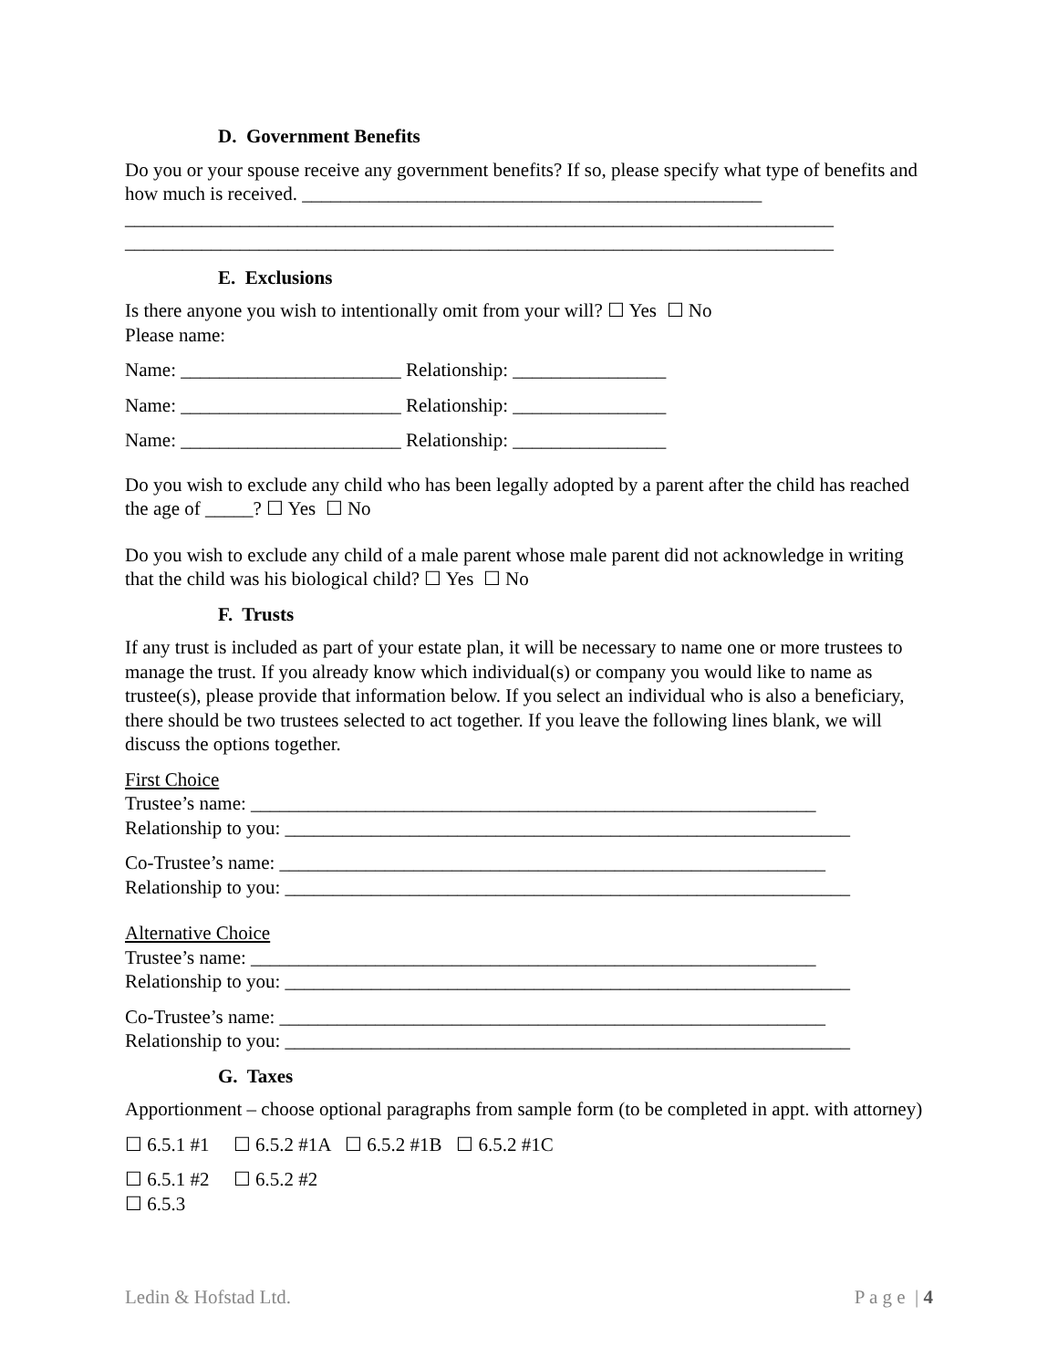D. Government Benefits
Do you or your spouse receive any government benefits? If so, please specify what type of benefits and how much is received. ________________________________________________
__________________________________________________________________________
__________________________________________________________________________
E. Exclusions
Is there anyone you wish to intentionally omit from your will? ☐ Yes ☐ No
Please name:
Name: _______________________ Relationship: ________________
Name: _______________________ Relationship: ________________
Name: _______________________ Relationship: ________________
Do you wish to exclude any child who has been legally adopted by a parent after the child has reached the age of _____? ☐ Yes ☐ No
Do you wish to exclude any child of a male parent whose male parent did not acknowledge in writing that the child was his biological child? ☐ Yes ☐ No
F. Trusts
If any trust is included as part of your estate plan, it will be necessary to name one or more trustees to manage the trust. If you already know which individual(s) or company you would like to name as trustee(s), please provide that information below. If you select an individual who is also a beneficiary, there should be two trustees selected to act together. If you leave the following lines blank, we will discuss the options together.
First Choice
Trustee’s name: ___________________________________________________________
Relationship to you: ___________________________________________________________
Co-Trustee’s name: _________________________________________________________
Relationship to you: ___________________________________________________________
Alternative Choice
Trustee’s name: ___________________________________________________________
Relationship to you: ___________________________________________________________
Co-Trustee’s name: _________________________________________________________
Relationship to you: ___________________________________________________________
G. Taxes
Apportionment – choose optional paragraphs from sample form (to be completed in appt. with attorney)
☐ 6.5.1 #1 ☐ 6.5.2 #1A ☐ 6.5.2 #1B ☐ 6.5.2 #1C
☐ 6.5.1 #2 ☐ 6.5.2 #2
☐ 6.5.3
Ledin & Hofstad Ltd. P a g e | 4